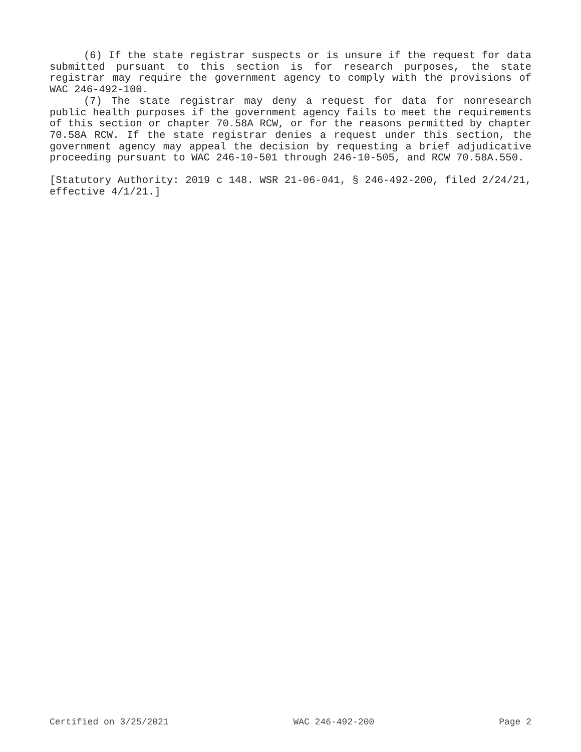(6) If the state registrar suspects or is unsure if the request for data submitted pursuant to this section is for research purposes, the state registrar may require the government agency to comply with the provisions of WAC 246-492-100.
(7) The state registrar may deny a request for data for nonresearch public health purposes if the government agency fails to meet the requirements of this section or chapter 70.58A RCW, or for the reasons permitted by chapter 70.58A RCW. If the state registrar denies a request under this section, the government agency may appeal the decision by requesting a brief adjudicative proceeding pursuant to WAC 246-10-501 through 246-10-505, and RCW 70.58A.550.
[Statutory Authority: 2019 c 148. WSR 21-06-041, § 246-492-200, filed 2/24/21, effective 4/1/21.]
Certified on 3/25/2021 WAC 246-492-200 Page 2